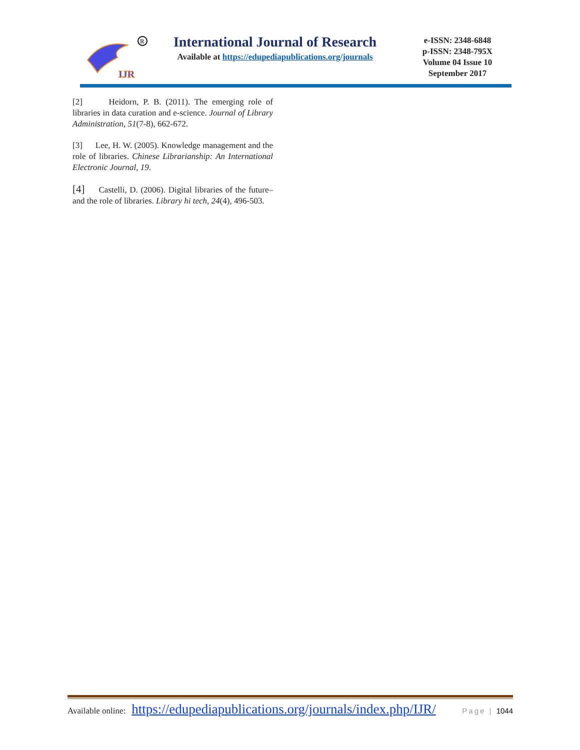IJR
R
International Journal of Research
Available at https://edupediapublications.org/journals
e-ISSN: 2348-6848
p-ISSN: 2348-795X
Volume 04 Issue 10
September 2017
[2] Heidorn, P. B. (2011). The emerging role of libraries in data curation and e-science. Journal of Library Administration, 51(7-8), 662-672.
[3] Lee, H. W. (2005). Knowledge management and the role of libraries. Chinese Librarianship: An International Electronic Journal, 19.
[4] Castelli, D. (2006). Digital libraries of the future–and the role of libraries. Library hi tech, 24(4), 496-503.
Available online: https://edupediapublications.org/journals/index.php/IJR/ Page | 1044